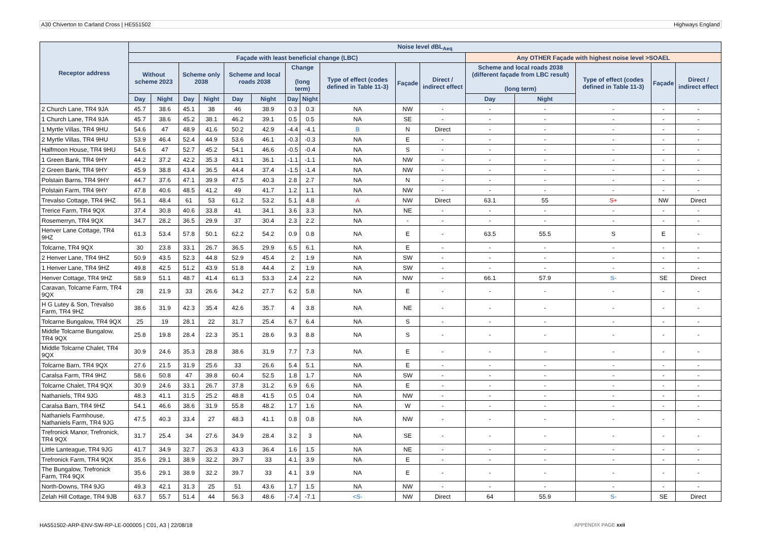A30 Chiverton to Carland Cross | HE551502 Highways England
| Receptor address | Noise level dBL<sub>Aeq</sub> | | | | | | | | | | | | | | | |
| --- | --- | --- | --- | --- | --- | --- | --- | --- | --- | --- | --- | --- | --- | --- | --- | --- |
| | Façade with least beneficial change (LBC) | | | | | | | | | | | Any OTHER Façade with highest noise level >SOAEL | | | | |
| | Without scheme 2023 | | Scheme only 2038 | | Scheme and local roads 2038 | | Change (long term) | | Type of effect (codes defined in Table 11-3) | Façade | Direct / indirect effect | Scheme and local roads 2038 (different façade from LBC result) (long term) | | Type of effect (codes defined in Table 11-3) | Façade | Direct / indirect effect |
| | Day | Night | Day | Night | Day | Night | Day | Night | | | | Day | Night | | | |
| 2 Church Lane, TR4 9JA | 45.7 | 38.6 | 45.1 | 38 | 46 | 38.9 | 0.3 | 0.3 | NA | NW | - | - | - | - | - | - |
| 1 Church Lane, TR4 9JA | 45.7 | 38.6 | 45.2 | 38.1 | 46.2 | 39.1 | 0.5 | 0.5 | NA | SE | - | - | - | - | - | - |
| 1 Myrtle Villas, TR4 9HU | 54.6 | 47 | 48.9 | 41.6 | 50.2 | 42.9 | -4.4 | -4.1 | B | N | Direct | - | - | - | - | - |
| 2 Myrtle Villas, TR4 9HU | 53.9 | 46.4 | 52.4 | 44.9 | 53.6 | 46.1 | -0.3 | -0.3 | NA | E | - | - | - | - | - | - |
| Halfmoon House, TR4 9HU | 54.6 | 47 | 52.7 | 45.2 | 54.1 | 46.6 | -0.5 | -0.4 | NA | S | - | - | - | - | - | - |
| 1 Green Bank, TR4 9HY | 44.2 | 37.2 | 42.2 | 35.3 | 43.1 | 36.1 | -1.1 | -1.1 | NA | NW | - | - | - | - | - | - |
| 2 Green Bank, TR4 9HY | 45.9 | 38.8 | 43.4 | 36.5 | 44.4 | 37.4 | -1.5 | -1.4 | NA | NW | - | - | - | - | - | - |
| Polstain Barns, TR4 9HY | 44.7 | 37.6 | 47.1 | 39.9 | 47.5 | 40.3 | 2.8 | 2.7 | NA | N | - | - | - | - | - | - |
| Polstain Farm, TR4 9HY | 47.8 | 40.6 | 48.5 | 41.2 | 49 | 41.7 | 1.2 | 1.1 | NA | NW | - | - | - | - | - | - |
| Trevalso Cottage, TR4 9HZ | 56.1 | 48.4 | 61 | 53 | 61.2 | 53.2 | 5.1 | 4.8 | A | NW | Direct | 63.1 | 55 | S+ | NW | Direct |
| Trerice Farm, TR4 9QX | 37.4 | 30.8 | 40.6 | 33.8 | 41 | 34.1 | 3.6 | 3.3 | NA | NE | - | - | - | - | - | - |
| Rosemerryn, TR4 9QX | 34.7 | 28.2 | 36.5 | 29.9 | 37 | 30.4 | 2.3 | 2.2 | NA | - | - | - | - | - | - | - |
| Henver Lane Cottage, TR4 9HZ | 61.3 | 53.4 | 57.8 | 50.1 | 62.2 | 54.2 | 0.9 | 0.8 | NA | E | - | 63.5 | 55.5 | S | E | - |
| Tolcarne, TR4 9QX | 30 | 23.8 | 33.1 | 26.7 | 36.5 | 29.9 | 6.5 | 6.1 | NA | E | - | - | - | - | - | - |
| 2 Henver Lane, TR4 9HZ | 50.9 | 43.5 | 52.3 | 44.8 | 52.9 | 45.4 | 2 | 1.9 | NA | SW | - | - | - | - | - | - |
| 1 Henver Lane, TR4 9HZ | 49.8 | 42.5 | 51.2 | 43.9 | 51.8 | 44.4 | 2 | 1.9 | NA | SW | - | - | - | - | - | - |
| Henver Cottage, TR4 9HZ | 58.9 | 51.1 | 48.7 | 41.4 | 61.3 | 53.3 | 2.4 | 2.2 | NA | NW | - | 66.1 | 57.9 | S- | SE | Direct |
| Caravan, Tolcarne Farm, TR4 9QX | 28 | 21.9 | 33 | 26.6 | 34.2 | 27.7 | 6.2 | 5.8 | NA | E | - | - | - | - | - | - |
| H G Lutey & Son, Trevalso Farm, TR4 9HZ | 38.6 | 31.9 | 42.3 | 35.4 | 42.6 | 35.7 | 4 | 3.8 | NA | NE | - | - | - | - | - | - |
| Tolcarne Bungalow, TR4 9QX | 25 | 19 | 28.1 | 22 | 31.7 | 25.4 | 6.7 | 6.4 | NA | S | - | - | - | - | - | - |
| Middle Tolcarne Bungalow, TR4 9QX | 25.8 | 19.8 | 28.4 | 22.3 | 35.1 | 28.6 | 9.3 | 8.8 | NA | S | - | - | - | - | - | - |
| Middle Tolcarne Chalet, TR4 9QX | 30.9 | 24.6 | 35.3 | 28.8 | 38.6 | 31.9 | 7.7 | 7.3 | NA | E | - | - | - | - | - | - |
| Tolcarne Barn, TR4 9QX | 27.6 | 21.5 | 31.9 | 25.6 | 33 | 26.6 | 5.4 | 5.1 | NA | E | - | - | - | - | - | - |
| Caralsa Farm, TR4 9HZ | 58.6 | 50.8 | 47 | 39.8 | 60.4 | 52.5 | 1.8 | 1.7 | NA | SW | - | - | - | - | - | - |
| Tolcarne Chalet, TR4 9QX | 30.9 | 24.6 | 33.1 | 26.7 | 37.8 | 31.2 | 6.9 | 6.6 | NA | E | - | - | - | - | - | - |
| Nathaniels, TR4 9JG | 48.3 | 41.1 | 31.5 | 25.2 | 48.8 | 41.5 | 0.5 | 0.4 | NA | NW | - | - | - | - | - | - |
| Caralsa Barn, TR4 9HZ | 54.1 | 46.6 | 38.6 | 31.9 | 55.8 | 48.2 | 1.7 | 1.6 | NA | W | - | - | - | - | - | - |
| Nathaniels Farmhouse, Nathaniels Farm, TR4 9JG | 47.5 | 40.3 | 33.4 | 27 | 48.3 | 41.1 | 0.8 | 0.8 | NA | NW | - | - | - | - | - | - |
| Trefronick Manor, Trefronick, TR4 9QX | 31.7 | 25.4 | 34 | 27.6 | 34.9 | 28.4 | 3.2 | 3 | NA | SE | - | - | - | - | - | - |
| Little Lanteague, TR4 9JG | 41.7 | 34.9 | 32.7 | 26.3 | 43.3 | 36.4 | 1.6 | 1.5 | NA | NE | - | - | - | - | - | - |
| Trefronick Farm, TR4 9QX | 35.6 | 29.1 | 38.9 | 32.2 | 39.7 | 33 | 4.1 | 3.9 | NA | E | - | - | - | - | - | - |
| The Bungalow, Trefronick Farm, TR4 9QX | 35.6 | 29.1 | 38.9 | 32.2 | 39.7 | 33 | 4.1 | 3.9 | NA | E | - | - | - | - | - | - |
| North-Downs, TR4 9JG | 49.3 | 42.1 | 31.3 | 25 | 51 | 43.6 | 1.7 | 1.5 | NA | NW | - | - | - | - | - | - |
| Zelah Hill Cottage, TR4 9JB | 63.7 | 55.7 | 51.4 | 44 | 56.3 | 48.6 | -7.4 | -7.1 | <S- | NW | Direct | 64 | 55.9 | S- | SE | Direct |
HA551502-ARP-ENV-SW-RP-LE-000005 | C01, A3 | 22/08/18 APPENDIX PAGE xxii